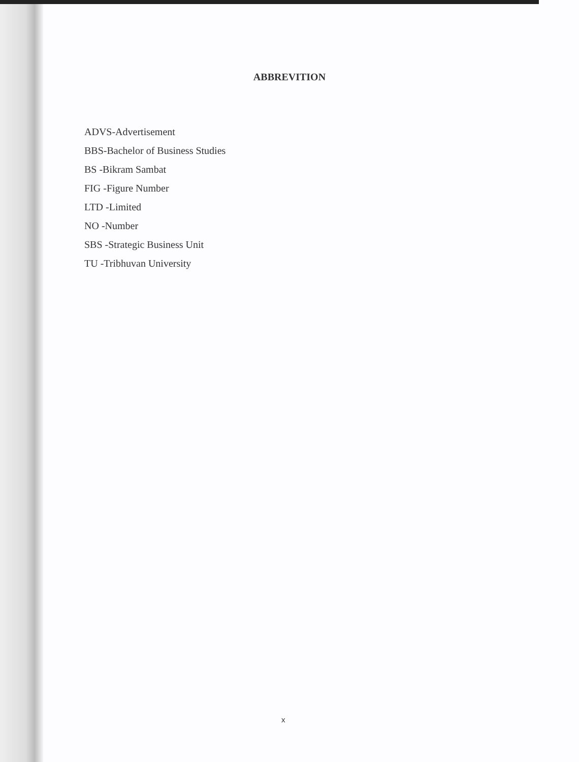ABBREVITION
ADVS-Advertisement
BBS-Bachelor of Business Studies
BS -Bikram Sambat
FIG -Figure Number
LTD -Limited
NO -Number
SBS -Strategic Business Unit
TU -Tribhuvan University
x